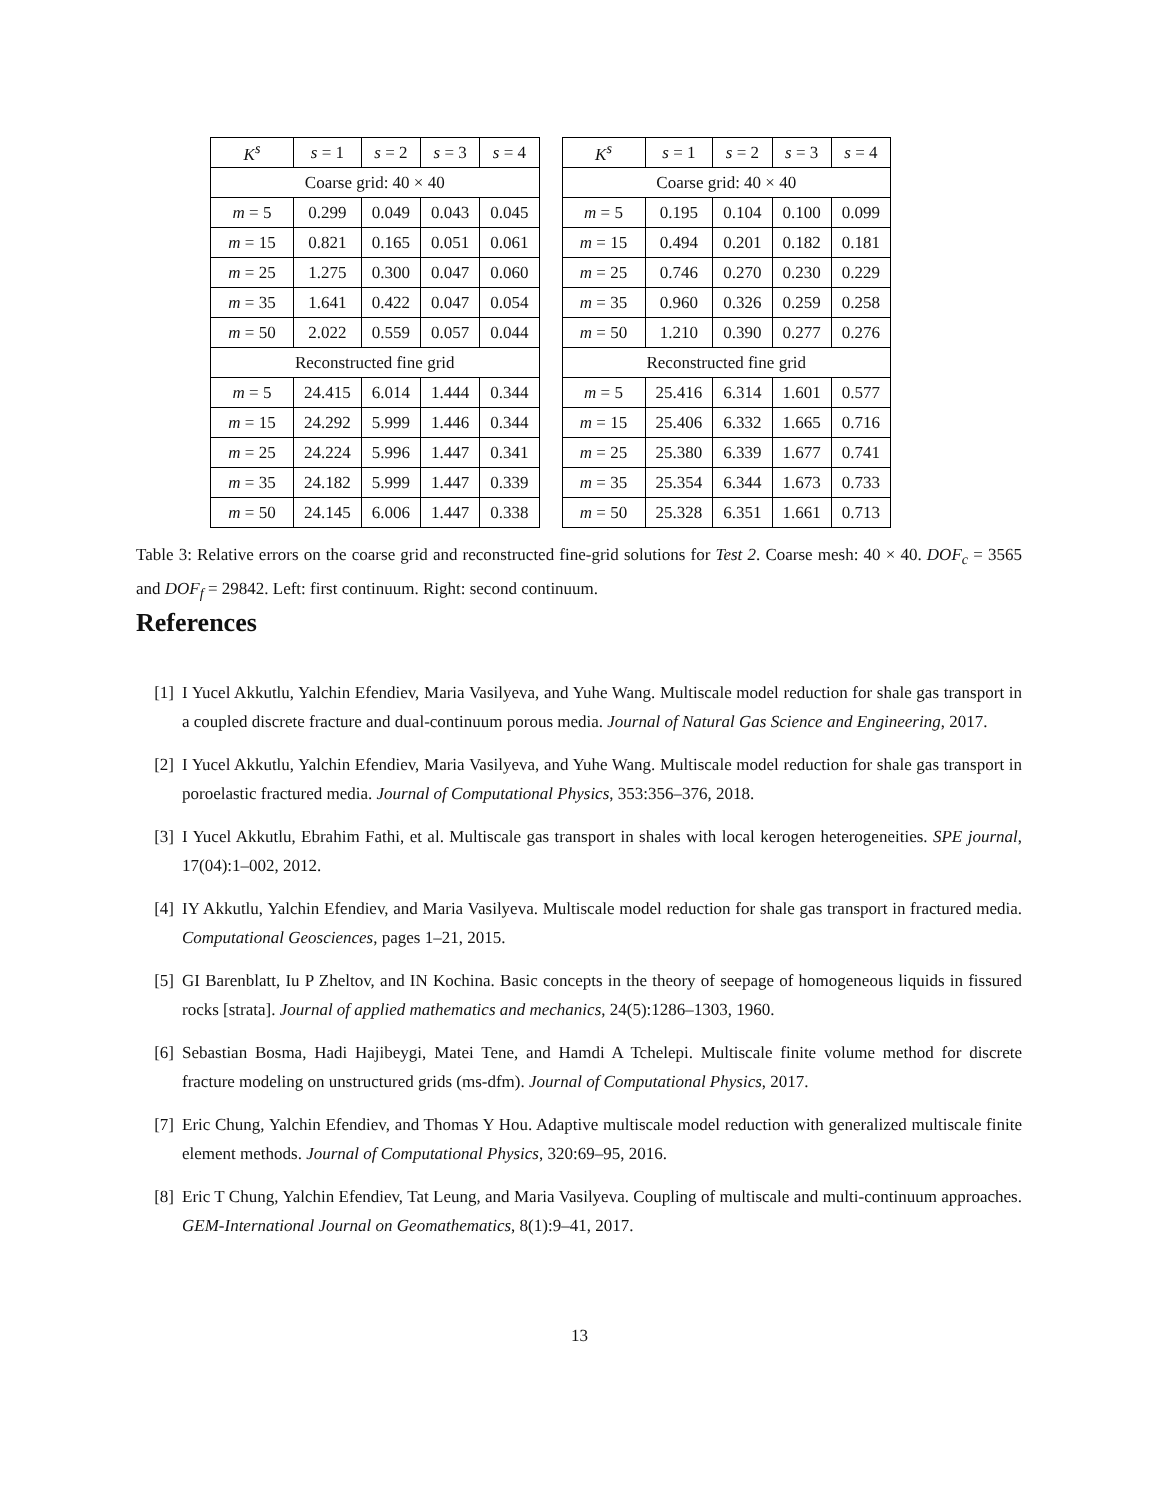| K<sup>s</sup> | s = 1 | s = 2 | s = 3 | s = 4 |
| --- | --- | --- | --- | --- |
| Coarse grid: 40 × 40 | | | | |
| m = 5 | 0.299 | 0.049 | 0.043 | 0.045 |
| m = 15 | 0.821 | 0.165 | 0.051 | 0.061 |
| m = 25 | 1.275 | 0.300 | 0.047 | 0.060 |
| m = 35 | 1.641 | 0.422 | 0.047 | 0.054 |
| m = 50 | 2.022 | 0.559 | 0.057 | 0.044 |
| Reconstructed fine grid | | | | |
| m = 5 | 24.415 | 6.014 | 1.444 | 0.344 |
| m = 15 | 24.292 | 5.999 | 1.446 | 0.344 |
| m = 25 | 24.224 | 5.996 | 1.447 | 0.341 |
| m = 35 | 24.182 | 5.999 | 1.447 | 0.339 |
| m = 50 | 24.145 | 6.006 | 1.447 | 0.338 |
| K<sup>s</sup> | s = 1 | s = 2 | s = 3 | s = 4 |
| --- | --- | --- | --- | --- |
| Coarse grid: 40 × 40 | | | | |
| m = 5 | 0.195 | 0.104 | 0.100 | 0.099 |
| m = 15 | 0.494 | 0.201 | 0.182 | 0.181 |
| m = 25 | 0.746 | 0.270 | 0.230 | 0.229 |
| m = 35 | 0.960 | 0.326 | 0.259 | 0.258 |
| m = 50 | 1.210 | 0.390 | 0.277 | 0.276 |
| Reconstructed fine grid | | | | |
| m = 5 | 25.416 | 6.314 | 1.601 | 0.577 |
| m = 15 | 25.406 | 6.332 | 1.665 | 0.716 |
| m = 25 | 25.380 | 6.339 | 1.677 | 0.741 |
| m = 35 | 25.354 | 6.344 | 1.673 | 0.733 |
| m = 50 | 25.328 | 6.351 | 1.661 | 0.713 |
Table 3: Relative errors on the coarse grid and reconstructed fine-grid solutions for Test 2. Coarse mesh: 40 × 40. DOF<sub>c</sub> = 3565 and DOF<sub>f</sub> = 29842. Left: first continuum. Right: second continuum.
References
[1] I Yucel Akkutlu, Yalchin Efendiev, Maria Vasilyeva, and Yuhe Wang. Multiscale model reduction for shale gas transport in a coupled discrete fracture and dual-continuum porous media. Journal of Natural Gas Science and Engineering, 2017.
[2] I Yucel Akkutlu, Yalchin Efendiev, Maria Vasilyeva, and Yuhe Wang. Multiscale model reduction for shale gas transport in poroelastic fractured media. Journal of Computational Physics, 353:356–376, 2018.
[3] I Yucel Akkutlu, Ebrahim Fathi, et al. Multiscale gas transport in shales with local kerogen heterogeneities. SPE journal, 17(04):1–002, 2012.
[4] IY Akkutlu, Yalchin Efendiev, and Maria Vasilyeva. Multiscale model reduction for shale gas transport in fractured media. Computational Geosciences, pages 1–21, 2015.
[5] GI Barenblatt, Iu P Zheltov, and IN Kochina. Basic concepts in the theory of seepage of homogeneous liquids in fissured rocks [strata]. Journal of applied mathematics and mechanics, 24(5):1286–1303, 1960.
[6] Sebastian Bosma, Hadi Hajibeygi, Matei Tene, and Hamdi A Tchelepi. Multiscale finite volume method for discrete fracture modeling on unstructured grids (ms-dfm). Journal of Computational Physics, 2017.
[7] Eric Chung, Yalchin Efendiev, and Thomas Y Hou. Adaptive multiscale model reduction with generalized multiscale finite element methods. Journal of Computational Physics, 320:69–95, 2016.
[8] Eric T Chung, Yalchin Efendiev, Tat Leung, and Maria Vasilyeva. Coupling of multiscale and multi-continuum approaches. GEM-International Journal on Geomathematics, 8(1):9–41, 2017.
13